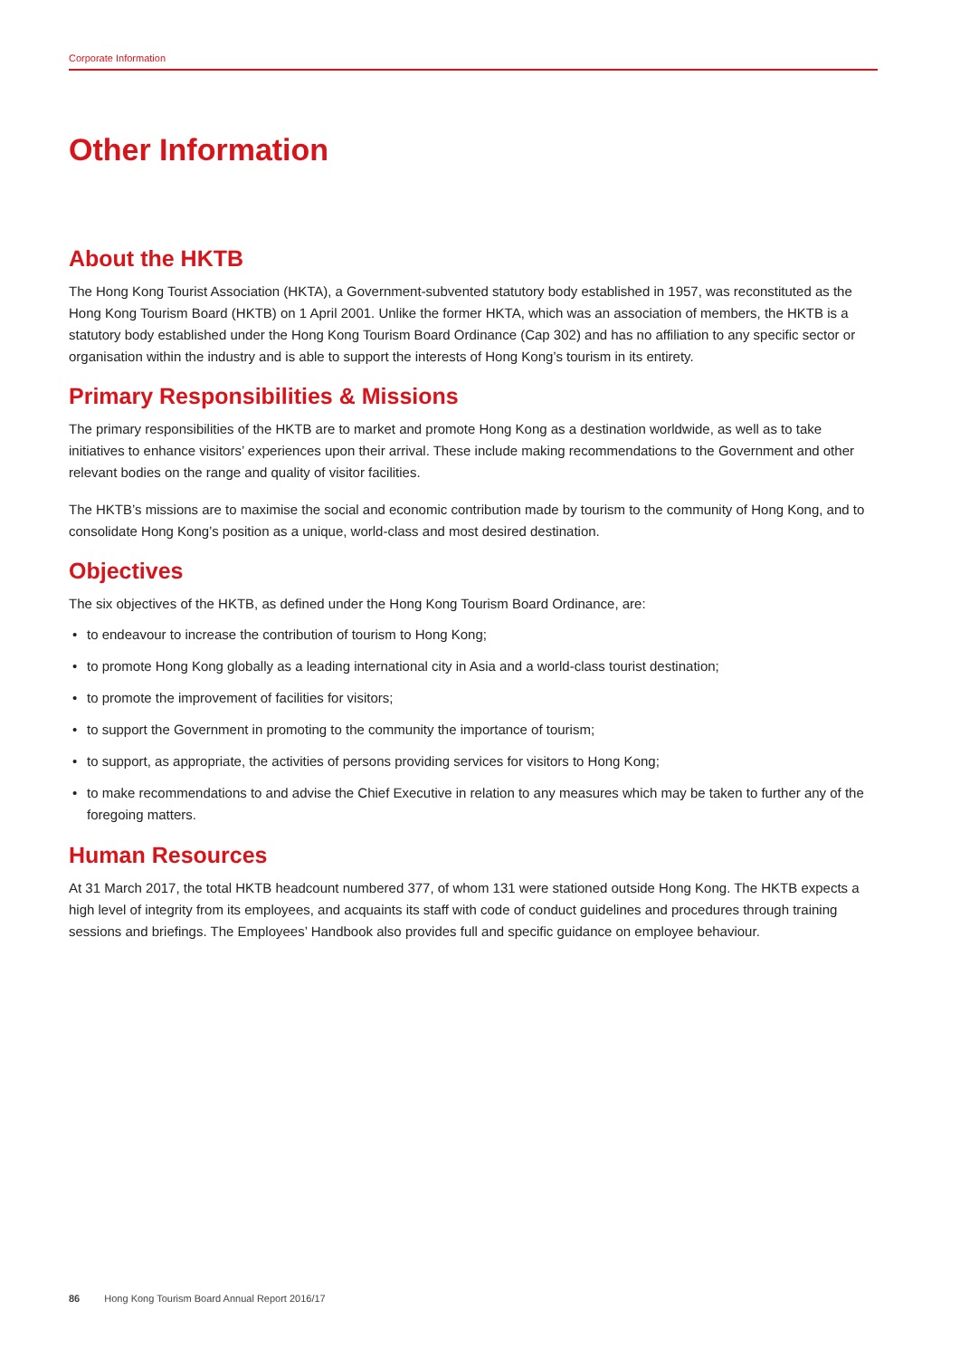Corporate Information
Other Information
About the HKTB
The Hong Kong Tourist Association (HKTA), a Government-subvented statutory body established in 1957, was reconstituted as the Hong Kong Tourism Board (HKTB) on 1 April 2001. Unlike the former HKTA, which was an association of members, the HKTB is a statutory body established under the Hong Kong Tourism Board Ordinance (Cap 302) and has no affiliation to any specific sector or organisation within the industry and is able to support the interests of Hong Kong’s tourism in its entirety.
Primary Responsibilities & Missions
The primary responsibilities of the HKTB are to market and promote Hong Kong as a destination worldwide, as well as to take initiatives to enhance visitors’ experiences upon their arrival. These include making recommendations to the Government and other relevant bodies on the range and quality of visitor facilities.
The HKTB’s missions are to maximise the social and economic contribution made by tourism to the community of Hong Kong, and to consolidate Hong Kong’s position as a unique, world-class and most desired destination.
Objectives
The six objectives of the HKTB, as defined under the Hong Kong Tourism Board Ordinance, are:
• to endeavour to increase the contribution of tourism to Hong Kong;
• to promote Hong Kong globally as a leading international city in Asia and a world-class tourist destination;
• to promote the improvement of facilities for visitors;
• to support the Government in promoting to the community the importance of tourism;
• to support, as appropriate, the activities of persons providing services for visitors to Hong Kong;
• to make recommendations to and advise the Chief Executive in relation to any measures which may be taken to further any of the foregoing matters.
Human Resources
At 31 March 2017, the total HKTB headcount numbered 377, of whom 131 were stationed outside Hong Kong. The HKTB expects a high level of integrity from its employees, and acquaints its staff with code of conduct guidelines and procedures through training sessions and briefings. The Employees’ Handbook also provides full and specific guidance on employee behaviour.
86 Hong Kong Tourism Board Annual Report 2016/17